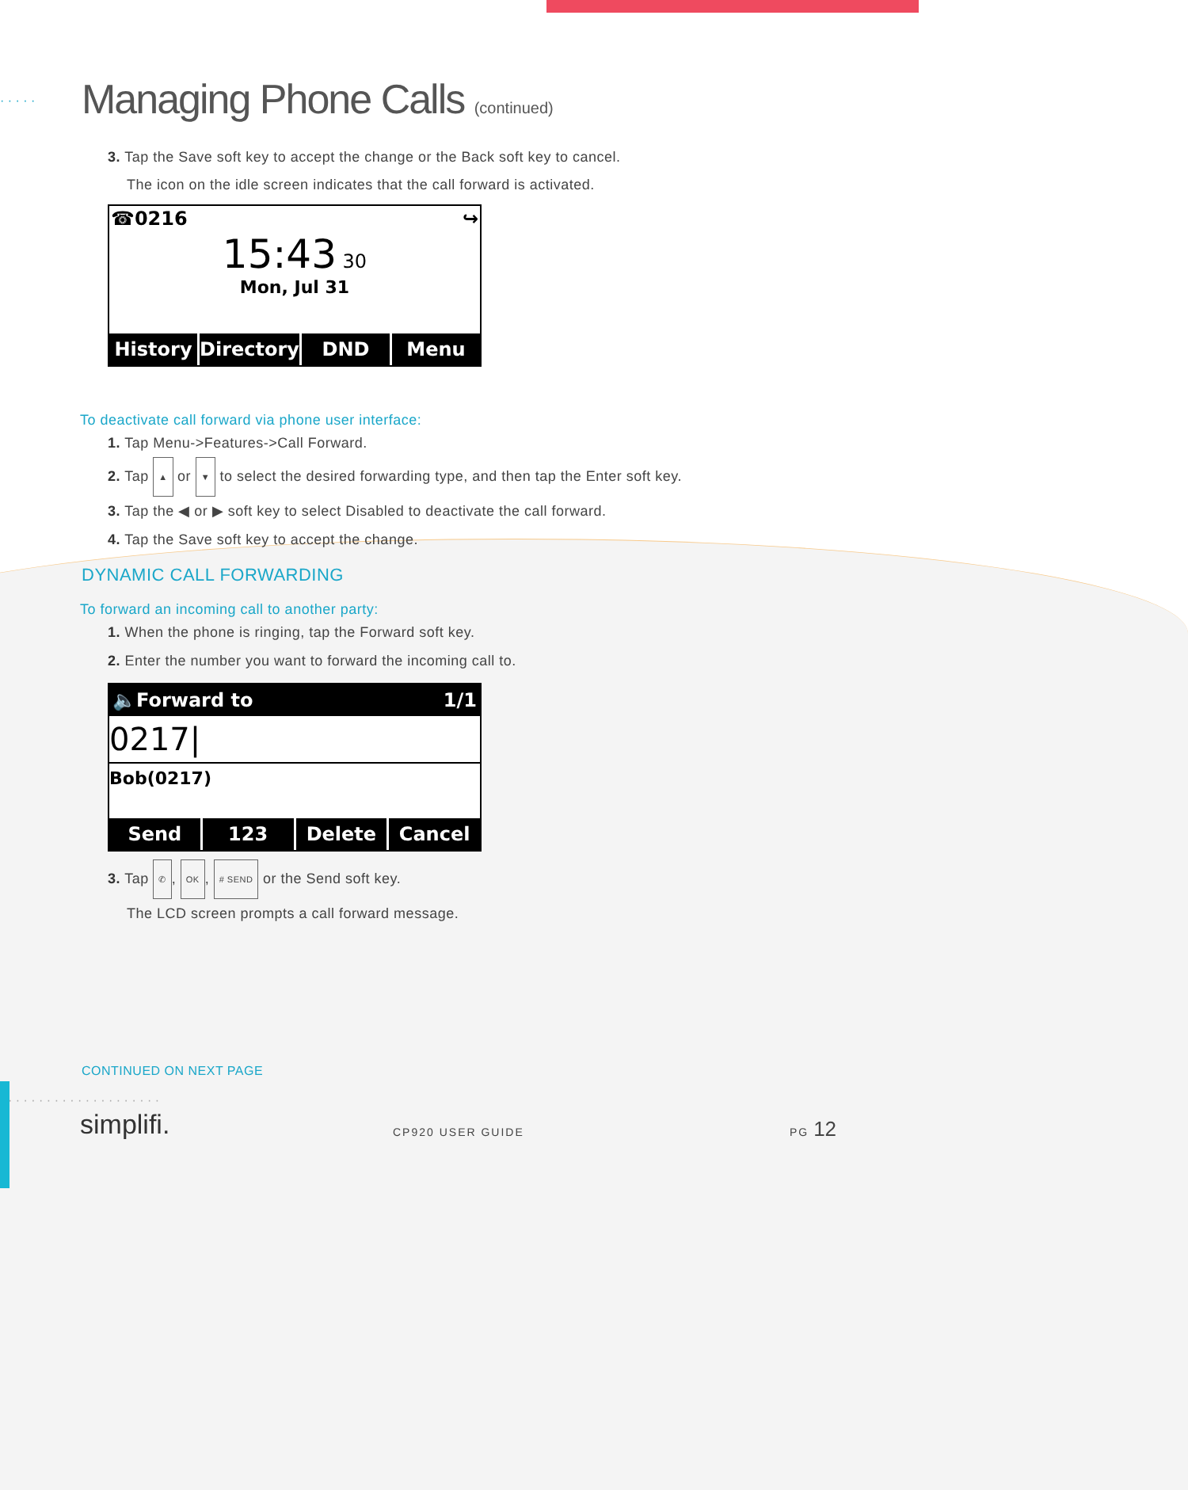· · · · ·
Managing Phone Calls (continued)
3. Tap the Save soft key to accept the change or the Back soft key to cancel.
The icon on the idle screen indicates that the call forward is activated.
☎0216 ↪
15:43 30
Mon, Jul 31
History Directory DND Menu
To deactivate call forward via phone user interface:
1. Tap Menu->Features->Call Forward.
2. Tap ▲ or ▼ to select the desired forwarding type, and then tap the Enter soft key.
3. Tap the ◀ or ▶ soft key to select Disabled to deactivate the call forward.
4. Tap the Save soft key to accept the change.
DYNAMIC CALL FORWARDING
To forward an incoming call to another party:
1. When the phone is ringing, tap the Forward soft key.
2. Enter the number you want to forward the incoming call to.
🔈Forward to 1/1
0217|
Bob(0217)
Send 123 Delete Cancel
3. Tap ✆, OK, # SEND or the Send soft key.
The LCD screen prompts a call forward message.
CONTINUED ON NEXT PAGE
· · · · · · · · · · · · · · · · · · · ·
simplifi. CP920 USER GUIDE
PG 12